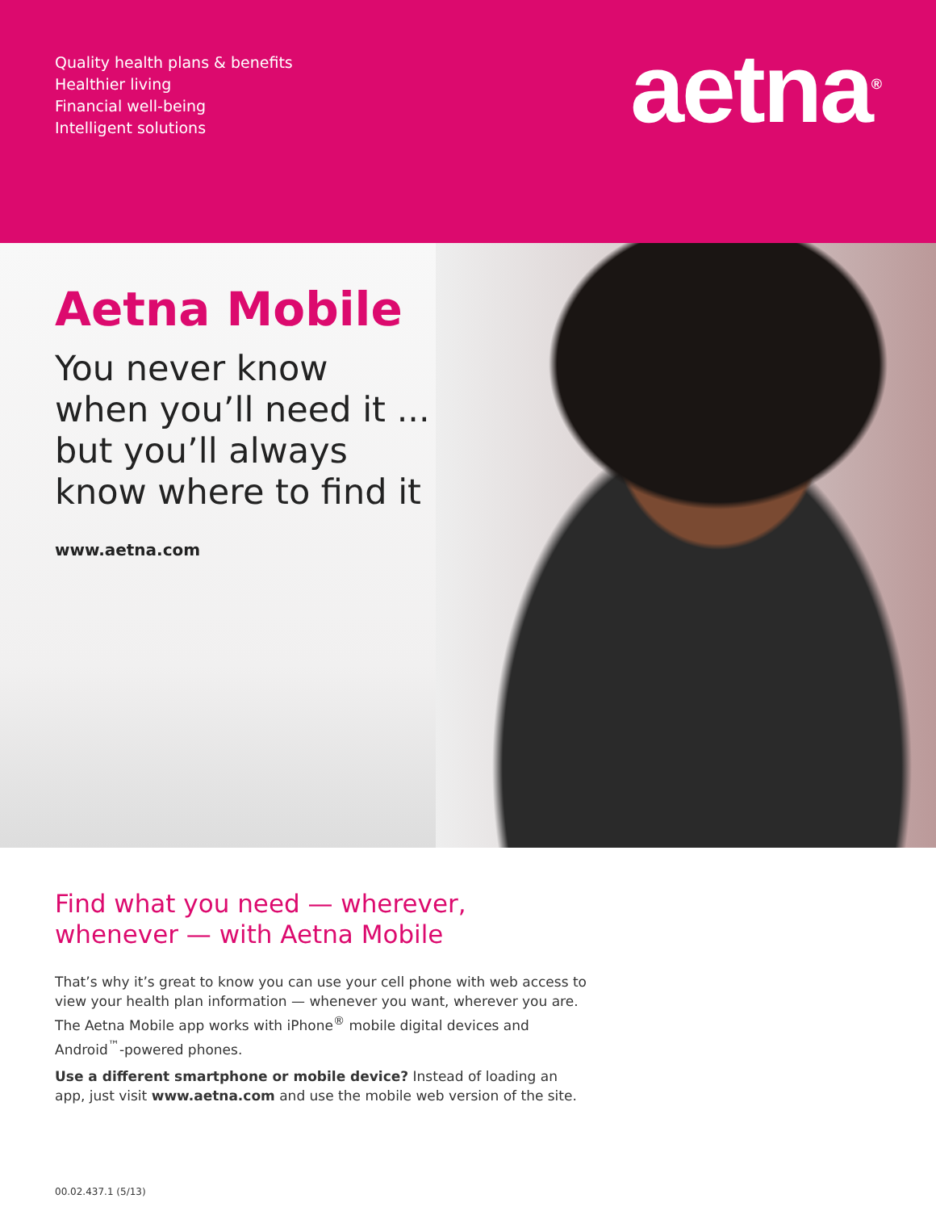Quality health plans & benefits
Healthier living
Financial well-being
Intelligent solutions
aetna<sup>®</sup>
Aetna Mobile
You never know
when you’ll need it ...
but you’ll always
know where to find it
www.aetna.com
Find what you need — wherever, whenever — with Aetna Mobile
That’s why it’s great to know you can use your cell phone with web access to view your health plan information — whenever you want, wherever you are. The Aetna Mobile app works with iPhone<sup>®</sup> mobile digital devices and Android<sup>™</sup>-powered phones.
Use a different smartphone or mobile device? Instead of loading an app, just visit www.aetna.com and use the mobile web version of the site.
00.02.437.1 (5/13)